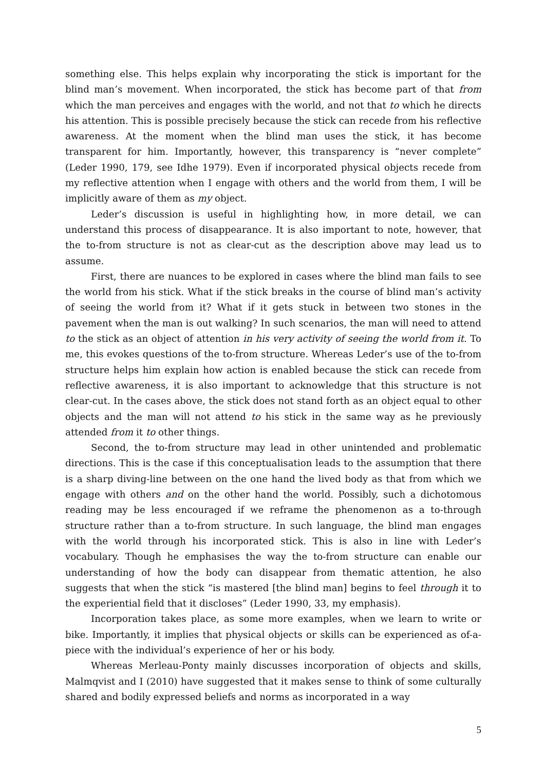something else. This helps explain why incorporating the stick is important for the blind man’s movement. When incorporated, the stick has become part of that from which the man perceives and engages with the world, and not that to which he directs his attention. This is possible precisely because the stick can recede from his reflective awareness. At the moment when the blind man uses the stick, it has become transparent for him. Importantly, however, this transparency is “never complete” (Leder 1990, 179, see Idhe 1979). Even if incorporated physical objects recede from my reflective attention when I engage with others and the world from them, I will be implicitly aware of them as my object.
Leder’s discussion is useful in highlighting how, in more detail, we can understand this process of disappearance. It is also important to note, however, that the to-from structure is not as clear-cut as the description above may lead us to assume.
First, there are nuances to be explored in cases where the blind man fails to see the world from his stick. What if the stick breaks in the course of blind man’s activity of seeing the world from it? What if it gets stuck in between two stones in the pavement when the man is out walking? In such scenarios, the man will need to attend to the stick as an object of attention in his very activity of seeing the world from it. To me, this evokes questions of the to-from structure. Whereas Leder’s use of the to-from structure helps him explain how action is enabled because the stick can recede from reflective awareness, it is also important to acknowledge that this structure is not clear-cut. In the cases above, the stick does not stand forth as an object equal to other objects and the man will not attend to his stick in the same way as he previously attended from it to other things.
Second, the to-from structure may lead in other unintended and problematic directions. This is the case if this conceptualisation leads to the assumption that there is a sharp diving-line between on the one hand the lived body as that from which we engage with others and on the other hand the world. Possibly, such a dichotomous reading may be less encouraged if we reframe the phenomenon as a to-through structure rather than a to-from structure. In such language, the blind man engages with the world through his incorporated stick. This is also in line with Leder’s vocabulary. Though he emphasises the way the to-from structure can enable our understanding of how the body can disappear from thematic attention, he also suggests that when the stick “is mastered [the blind man] begins to feel through it to the experiential field that it discloses” (Leder 1990, 33, my emphasis).
Incorporation takes place, as some more examples, when we learn to write or bike. Importantly, it implies that physical objects or skills can be experienced as of-a-piece with the individual’s experience of her or his body.
Whereas Merleau-Ponty mainly discusses incorporation of objects and skills, Malmqvist and I (2010) have suggested that it makes sense to think of some culturally shared and bodily expressed beliefs and norms as incorporated in a way
5